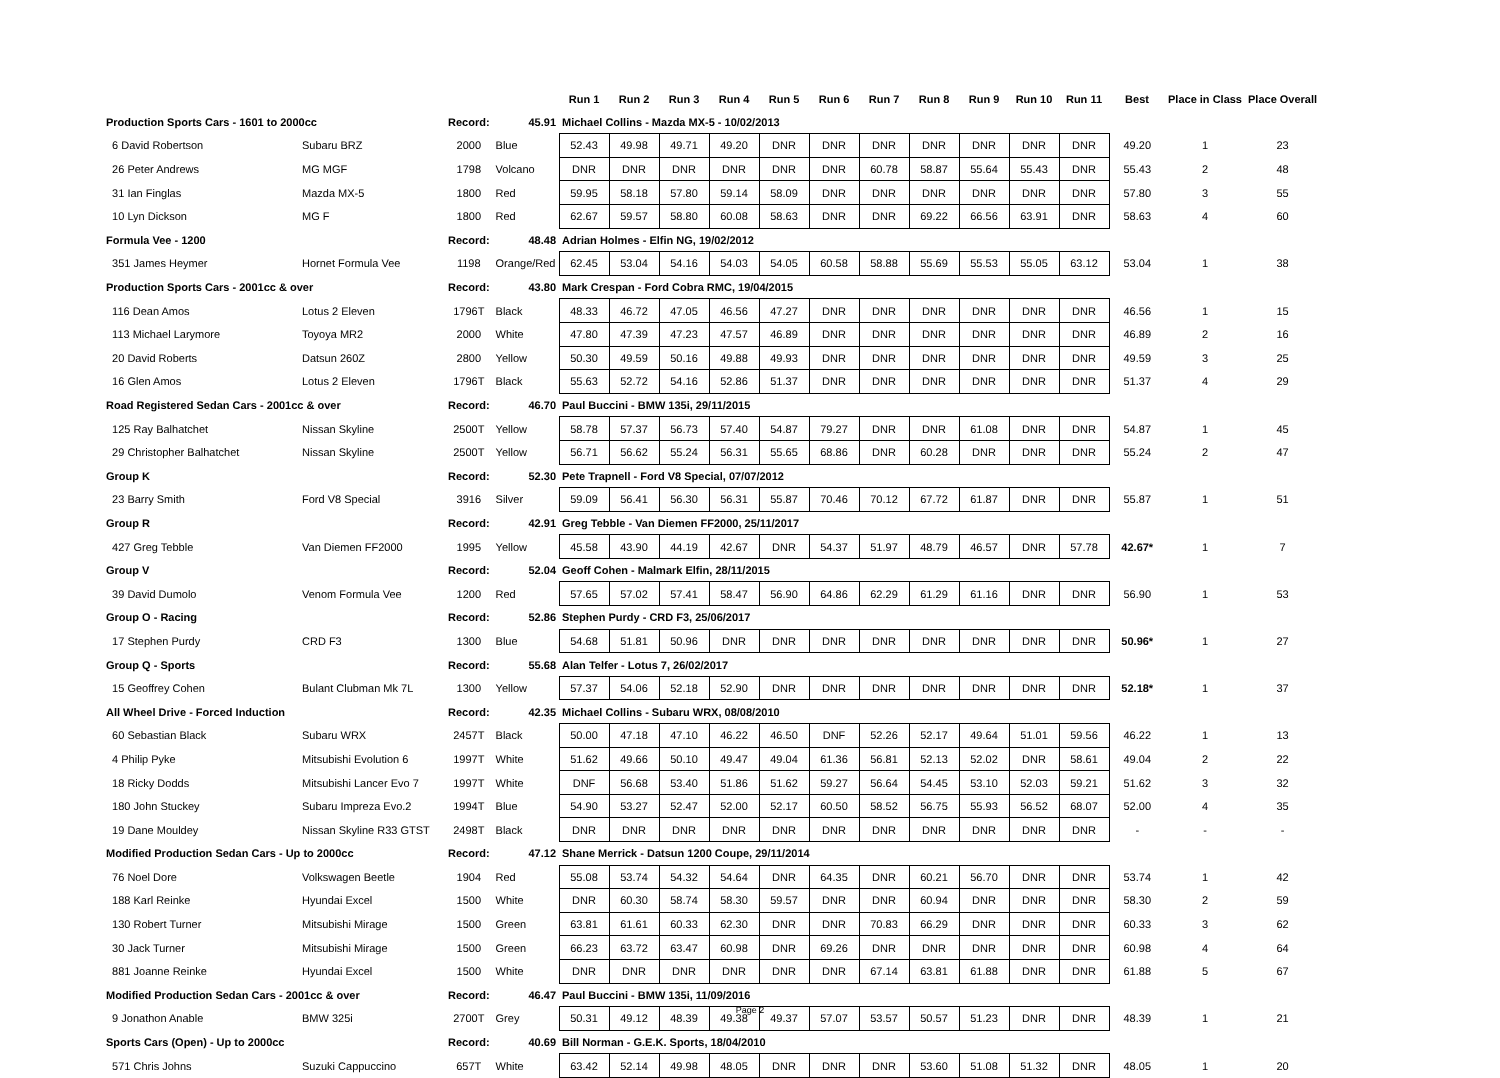| | | | | Run 1 | Run 2 | Run 3 | Run 4 | Run 5 | Run 6 | Run 7 | Run 8 | Run 9 | Run 10 | Run 11 | Best | Place in Class | Place Overall |
| --- | --- | --- | --- | --- | --- | --- | --- | --- | --- | --- | --- | --- | --- | --- | --- | --- | --- |
| Production Sports Cars - 1601 to 2000cc | | Record: | 45.91 | Michael Collins - Mazda MX-5 - 10/02/2013 | | | | | | | | | | | | | |
| 6 David Robertson | Subaru BRZ | 2000 | Blue | 52.43 | 49.98 | 49.71 | 49.20 | DNR | DNR | DNR | DNR | DNR | DNR | DNR | 49.20 | 1 | 23 |
| 26 Peter Andrews | MG MGF | 1798 | Volcano | DNR | DNR | DNR | DNR | DNR | DNR | 60.78 | 58.87 | 55.64 | 55.43 | DNR | 55.43 | 2 | 48 |
| 31 Ian Finglas | Mazda MX-5 | 1800 | Red | 59.95 | 58.18 | 57.80 | 59.14 | 58.09 | DNR | DNR | DNR | DNR | DNR | DNR | 57.80 | 3 | 55 |
| 10 Lyn Dickson | MG F | 1800 | Red | 62.67 | 59.57 | 58.80 | 60.08 | 58.63 | DNR | DNR | 69.22 | 66.56 | 63.91 | DNR | 58.63 | 4 | 60 |
| Formula Vee - 1200 | | Record: | 48.48 | Adrian Holmes - Elfin NG, 19/02/2012 | | | | | | | | | | | | | |
| 351 James Heymer | Hornet Formula Vee | 1198 | Orange/Red | 62.45 | 53.04 | 54.16 | 54.03 | 54.05 | 60.58 | 58.88 | 55.69 | 55.53 | 55.05 | 63.12 | 53.04 | 1 | 38 |
| Production Sports Cars - 2001cc & over | | Record: | 43.80 | Mark Crespan - Ford Cobra RMC, 19/04/2015 | | | | | | | | | | | | | |
| 116 Dean Amos | Lotus 2 Eleven | 1796T | Black | 48.33 | 46.72 | 47.05 | 46.56 | 47.27 | DNR | DNR | DNR | DNR | DNR | DNR | 46.56 | 1 | 15 |
| 113 Michael Larymore | Toyoya MR2 | 2000 | White | 47.80 | 47.39 | 47.23 | 47.57 | 46.89 | DNR | DNR | DNR | DNR | DNR | DNR | 46.89 | 2 | 16 |
| 20 David Roberts | Datsun 260Z | 2800 | Yellow | 50.30 | 49.59 | 50.16 | 49.88 | 49.93 | DNR | DNR | DNR | DNR | DNR | DNR | 49.59 | 3 | 25 |
| 16 Glen Amos | Lotus 2 Eleven | 1796T | Black | 55.63 | 52.72 | 54.16 | 52.86 | 51.37 | DNR | DNR | DNR | DNR | DNR | DNR | 51.37 | 4 | 29 |
| Road Registered Sedan Cars - 2001cc & over | | Record: | 46.70 | Paul Buccini - BMW 135i, 29/11/2015 | | | | | | | | | | | | | |
| 125 Ray Balhatchet | Nissan Skyline | 2500T | Yellow | 58.78 | 57.37 | 56.73 | 57.40 | 54.87 | 79.27 | DNR | DNR | 61.08 | DNR | DNR | 54.87 | 1 | 45 |
| 29 Christopher Balhatchet | Nissan Skyline | 2500T | Yellow | 56.71 | 56.62 | 55.24 | 56.31 | 55.65 | 68.86 | DNR | 60.28 | DNR | DNR | DNR | 55.24 | 2 | 47 |
| Group K | | Record: | 52.30 | Pete Trapnell - Ford V8 Special, 07/07/2012 | | | | | | | | | | | | | |
| 23 Barry Smith | Ford V8 Special | 3916 | Silver | 59.09 | 56.41 | 56.30 | 56.31 | 55.87 | 70.46 | 70.12 | 67.72 | 61.87 | DNR | DNR | 55.87 | 1 | 51 |
| Group R | | Record: | 42.91 | Greg Tebble - Van Diemen FF2000, 25/11/2017 | | | | | | | | | | | | | |
| 427 Greg Tebble | Van Diemen FF2000 | 1995 | Yellow | 45.58 | 43.90 | 44.19 | 42.67 | DNR | 54.37 | 51.97 | 48.79 | 46.57 | DNR | 57.78 | 42.67* | 1 | 7 |
| Group V | | Record: | 52.04 | Geoff Cohen - Malmark Elfin, 28/11/2015 | | | | | | | | | | | | | |
| 39 David Dumolo | Venom Formula Vee | 1200 | Red | 57.65 | 57.02 | 57.41 | 58.47 | 56.90 | 64.86 | 62.29 | 61.29 | 61.16 | DNR | DNR | 56.90 | 1 | 53 |
| Group O - Racing | | Record: | 52.86 | Stephen Purdy - CRD F3, 25/06/2017 | | | | | | | | | | | | | |
| 17 Stephen Purdy | CRD F3 | 1300 | Blue | 54.68 | 51.81 | 50.96 | DNR | DNR | DNR | DNR | DNR | DNR | DNR | DNR | 50.96* | 1 | 27 |
| Group Q - Sports | | Record: | 55.68 | Alan Telfer - Lotus 7, 26/02/2017 | | | | | | | | | | | | | |
| 15 Geoffrey Cohen | Bulant Clubman Mk 7L | 1300 | Yellow | 57.37 | 54.06 | 52.18 | 52.90 | DNR | DNR | DNR | DNR | DNR | DNR | DNR | 52.18* | 1 | 37 |
| All Wheel Drive - Forced Induction | | Record: | 42.35 | Michael Collins - Subaru WRX, 08/08/2010 | | | | | | | | | | | | | |
| 60 Sebastian Black | Subaru WRX | 2457T | Black | 50.00 | 47.18 | 47.10 | 46.22 | 46.50 | DNF | 52.26 | 52.17 | 49.64 | 51.01 | 59.56 | 46.22 | 1 | 13 |
| 4 Philip Pyke | Mitsubishi Evolution 6 | 1997T | White | 51.62 | 49.66 | 50.10 | 49.47 | 49.04 | 61.36 | 56.81 | 52.13 | 52.02 | DNR | 58.61 | 49.04 | 2 | 22 |
| 18 Ricky Dodds | Mitsubishi Lancer Evo 7 | 1997T | White | DNF | 56.68 | 53.40 | 51.86 | 51.62 | 59.27 | 56.64 | 54.45 | 53.10 | 52.03 | 59.21 | 51.62 | 3 | 32 |
| 180 John Stuckey | Subaru Impreza Evo.2 | 1994T | Blue | 54.90 | 53.27 | 52.47 | 52.00 | 52.17 | 60.50 | 58.52 | 56.75 | 55.93 | 56.52 | 68.07 | 52.00 | 4 | 35 |
| 19 Dane Mouldey | Nissan Skyline R33 GTST | 2498T | Black | DNR | DNR | DNR | DNR | DNR | DNR | DNR | DNR | DNR | DNR | DNR | - | - | - |
| Modified Production Sedan Cars - Up to 2000cc | | Record: | 47.12 | Shane Merrick - Datsun 1200 Coupe, 29/11/2014 | | | | | | | | | | | | | |
| 76 Noel Dore | Volkswagen Beetle | 1904 | Red | 55.08 | 53.74 | 54.32 | 54.64 | DNR | 64.35 | DNR | 60.21 | 56.70 | DNR | DNR | 53.74 | 1 | 42 |
| 188 Karl Reinke | Hyundai Excel | 1500 | White | DNR | 60.30 | 58.74 | 58.30 | 59.57 | DNR | DNR | 60.94 | DNR | DNR | DNR | 58.30 | 2 | 59 |
| 130 Robert Turner | Mitsubishi Mirage | 1500 | Green | 63.81 | 61.61 | 60.33 | 62.30 | DNR | DNR | 70.83 | 66.29 | DNR | DNR | DNR | 60.33 | 3 | 62 |
| 30 Jack Turner | Mitsubishi Mirage | 1500 | Green | 66.23 | 63.72 | 63.47 | 60.98 | DNR | 69.26 | DNR | DNR | DNR | DNR | DNR | 60.98 | 4 | 64 |
| 881 Joanne Reinke | Hyundai Excel | 1500 | White | DNR | DNR | DNR | DNR | DNR | DNR | 67.14 | 63.81 | 61.88 | DNR | DNR | 61.88 | 5 | 67 |
| Modified Production Sedan Cars - 2001cc & over | | Record: | 46.47 | Paul Buccini - BMW 135i, 11/09/2016 | | | | | | | | | | | | | |
| 9 Jonathon Anable | BMW 325i | 2700T | Grey | 50.31 | 49.12 | 48.39 | 49.38 | 49.37 | 57.07 | 53.57 | 50.57 | 51.23 | DNR | DNR | 48.39 | 1 | 21 |
| Sports Cars (Open) - Up to 2000cc | | Record: | 40.69 | Bill Norman - G.E.K. Sports, 18/04/2010 | | | | | | | | | | | | | |
| 571 Chris Johns | Suzuki Cappuccino | 657T | White | 63.42 | 52.14 | 49.98 | 48.05 | DNR | DNR | DNR | 53.60 | 51.08 | 51.32 | DNR | 48.05 | 1 | 20 |
Page 2